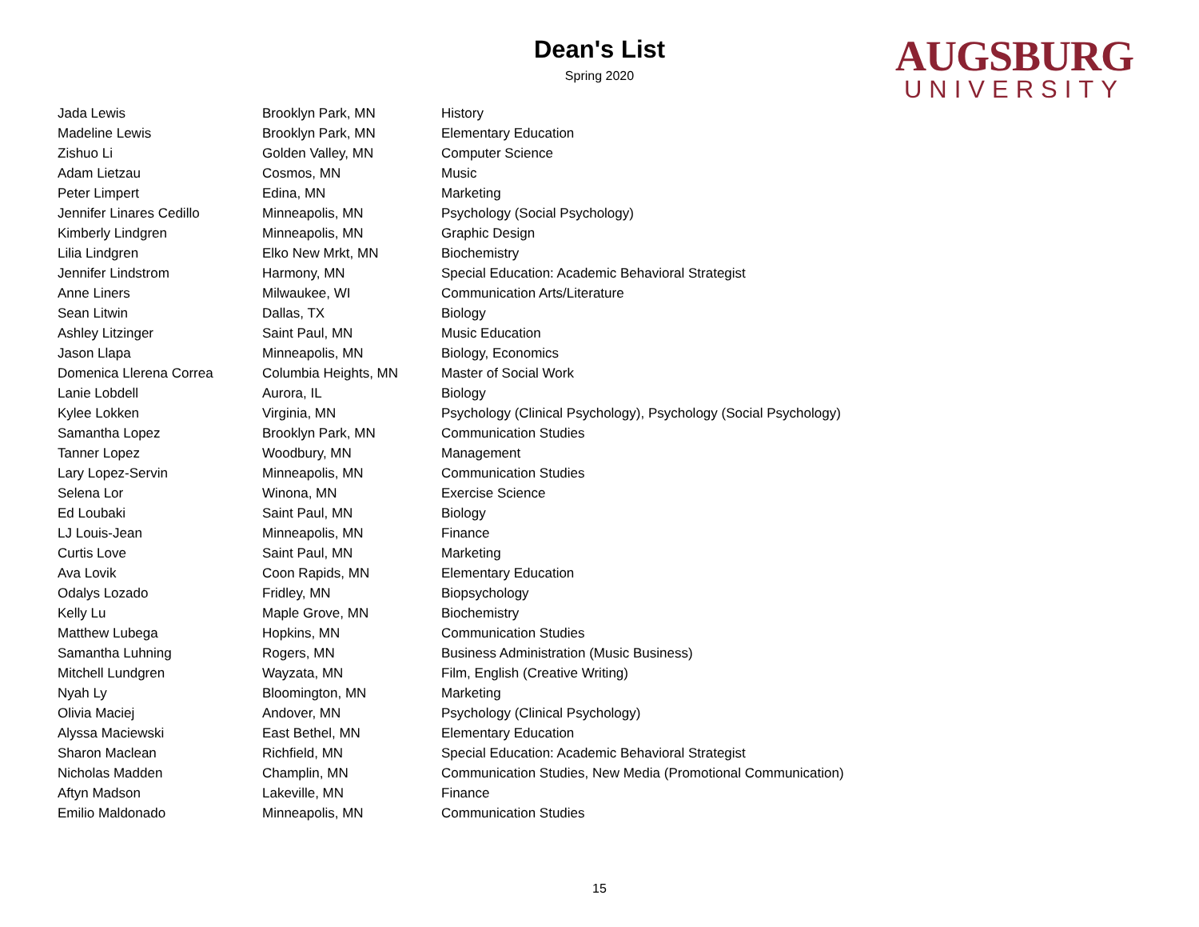Dean's List
Spring 2020
AUGSBURG
UNIVERSITY
| Jada Lewis | Brooklyn Park, MN | History |
| Madeline Lewis | Brooklyn Park, MN | Elementary Education |
| Zishuo Li | Golden Valley, MN | Computer Science |
| Adam Lietzau | Cosmos, MN | Music |
| Peter Limpert | Edina, MN | Marketing |
| Jennifer Linares Cedillo | Minneapolis, MN | Psychology (Social Psychology) |
| Kimberly Lindgren | Minneapolis, MN | Graphic Design |
| Lilia Lindgren | Elko New Mrkt, MN | Biochemistry |
| Jennifer Lindstrom | Harmony, MN | Special Education: Academic Behavioral Strategist |
| Anne Liners | Milwaukee, WI | Communication Arts/Literature |
| Sean Litwin | Dallas, TX | Biology |
| Ashley Litzinger | Saint Paul, MN | Music Education |
| Jason Llapa | Minneapolis, MN | Biology, Economics |
| Domenica Llerena Correa | Columbia Heights, MN | Master of Social Work |
| Lanie Lobdell | Aurora, IL | Biology |
| Kylee Lokken | Virginia, MN | Psychology (Clinical Psychology), Psychology (Social Psychology) |
| Samantha Lopez | Brooklyn Park, MN | Communication Studies |
| Tanner Lopez | Woodbury, MN | Management |
| Lary Lopez-Servin | Minneapolis, MN | Communication Studies |
| Selena Lor | Winona, MN | Exercise Science |
| Ed Loubaki | Saint Paul, MN | Biology |
| LJ Louis-Jean | Minneapolis, MN | Finance |
| Curtis Love | Saint Paul, MN | Marketing |
| Ava Lovik | Coon Rapids, MN | Elementary Education |
| Odalys Lozado | Fridley, MN | Biopsychology |
| Kelly Lu | Maple Grove, MN | Biochemistry |
| Matthew Lubega | Hopkins, MN | Communication Studies |
| Samantha Luhning | Rogers, MN | Business Administration (Music Business) |
| Mitchell Lundgren | Wayzata, MN | Film, English (Creative Writing) |
| Nyah Ly | Bloomington, MN | Marketing |
| Olivia Maciej | Andover, MN | Psychology (Clinical Psychology) |
| Alyssa Maciewski | East Bethel, MN | Elementary Education |
| Sharon Maclean | Richfield, MN | Special Education: Academic Behavioral Strategist |
| Nicholas Madden | Champlin, MN | Communication Studies, New Media (Promotional Communication) |
| Aftyn Madson | Lakeville, MN | Finance |
| Emilio Maldonado | Minneapolis, MN | Communication Studies |
15